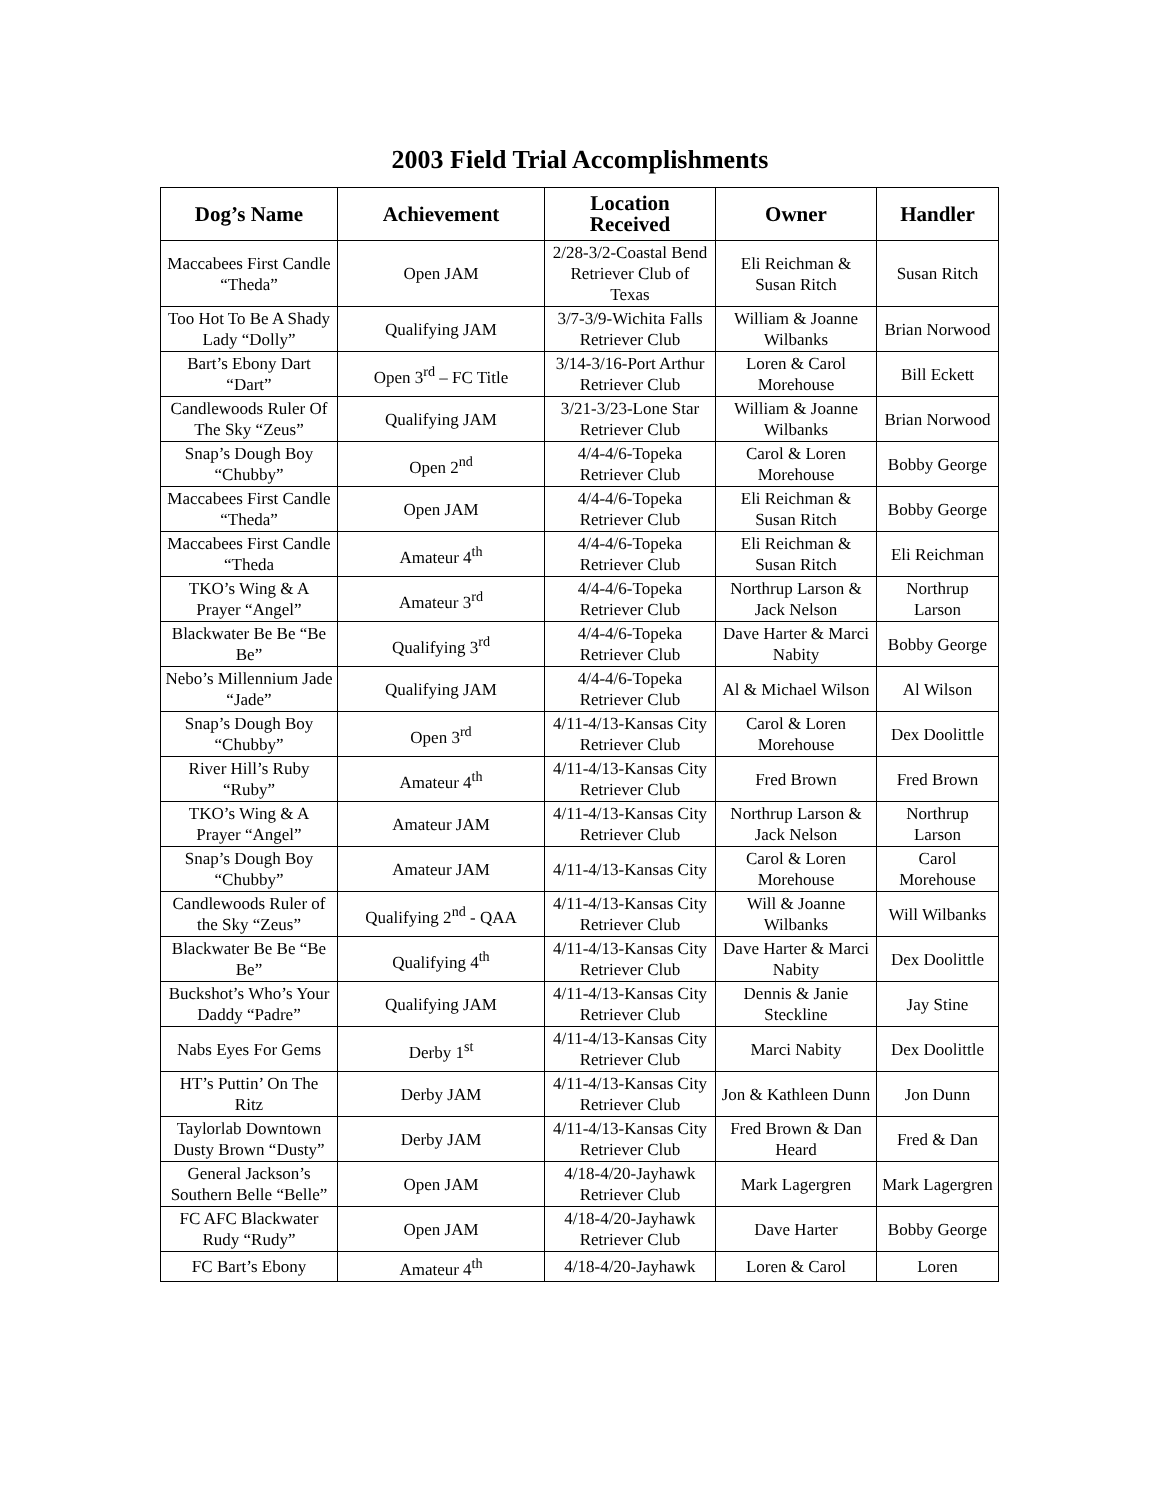2003 Field Trial Accomplishments
| Dog’s Name | Achievement | Location Received | Owner | Handler |
| --- | --- | --- | --- | --- |
| Maccabees First Candle “Theda” | Open JAM | 2/28-3/2-Coastal Bend Retriever Club of Texas | Eli Reichman & Susan Ritch | Susan Ritch |
| Too Hot To Be A Shady Lady “Dolly” | Qualifying JAM | 3/7-3/9-Wichita Falls Retriever Club | William & Joanne Wilbanks | Brian Norwood |
| Bart’s Ebony Dart “Dart” | Open 3<sup>rd</sup> – FC Title | 3/14-3/16-Port Arthur Retriever Club | Loren & Carol Morehouse | Bill Eckett |
| Candlewoods Ruler Of The Sky “Zeus” | Qualifying JAM | 3/21-3/23-Lone Star Retriever Club | William & Joanne Wilbanks | Brian Norwood |
| Snap’s Dough Boy “Chubby” | Open 2<sup>nd</sup> | 4/4-4/6-Topeka Retriever Club | Carol & Loren Morehouse | Bobby George |
| Maccabees First Candle “Theda” | Open JAM | 4/4-4/6-Topeka Retriever Club | Eli Reichman & Susan Ritch | Bobby George |
| Maccabees First Candle “Theda | Amateur 4<sup>th</sup> | 4/4-4/6-Topeka Retriever Club | Eli Reichman & Susan Ritch | Eli Reichman |
| TKO’s Wing & A Prayer “Angel” | Amateur 3<sup>rd</sup> | 4/4-4/6-Topeka Retriever Club | Northrup Larson & Jack Nelson | Northrup Larson |
| Blackwater Be Be “Be Be” | Qualifying 3<sup>rd</sup> | 4/4-4/6-Topeka Retriever Club | Dave Harter & Marci Nabity | Bobby George |
| Nebo’s Millennium Jade “Jade” | Qualifying JAM | 4/4-4/6-Topeka Retriever Club | Al & Michael Wilson | Al Wilson |
| Snap’s Dough Boy “Chubby” | Open 3<sup>rd</sup> | 4/11-4/13-Kansas City Retriever Club | Carol & Loren Morehouse | Dex Doolittle |
| River Hill’s Ruby “Ruby” | Amateur 4<sup>th</sup> | 4/11-4/13-Kansas City Retriever Club | Fred Brown | Fred Brown |
| TKO’s Wing & A Prayer “Angel” | Amateur JAM | 4/11-4/13-Kansas City Retriever Club | Northrup Larson & Jack Nelson | Northrup Larson |
| Snap’s Dough Boy “Chubby” | Amateur JAM | 4/11-4/13-Kansas City | Carol & Loren Morehouse | Carol Morehouse |
| Candlewoods Ruler of the Sky “Zeus” | Qualifying 2<sup>nd</sup> - QAA | 4/11-4/13-Kansas City Retriever Club | Will & Joanne Wilbanks | Will Wilbanks |
| Blackwater Be Be “Be Be” | Qualifying 4<sup>th</sup> | 4/11-4/13-Kansas City Retriever Club | Dave Harter & Marci Nabity | Dex Doolittle |
| Buckshot’s Who’s Your Daddy “Padre” | Qualifying JAM | 4/11-4/13-Kansas City Retriever Club | Dennis & Janie Steckline | Jay Stine |
| Nabs Eyes For Gems | Derby 1<sup>st</sup> | 4/11-4/13-Kansas City Retriever Club | Marci Nabity | Dex Doolittle |
| HT’s Puttin’ On The Ritz | Derby JAM | 4/11-4/13-Kansas City Retriever Club | Jon & Kathleen Dunn | Jon Dunn |
| Taylorlab Downtown Dusty Brown “Dusty” | Derby JAM | 4/11-4/13-Kansas City Retriever Club | Fred Brown & Dan Heard | Fred & Dan |
| General Jackson’s Southern Belle “Belle” | Open JAM | 4/18-4/20-Jayhawk Retriever Club | Mark Lagergren | Mark Lagergren |
| FC AFC Blackwater Rudy “Rudy” | Open JAM | 4/18-4/20-Jayhawk Retriever Club | Dave Harter | Bobby George |
| FC Bart’s Ebony | Amateur 4<sup>th</sup> | 4/18-4/20-Jayhawk | Loren & Carol | Loren |